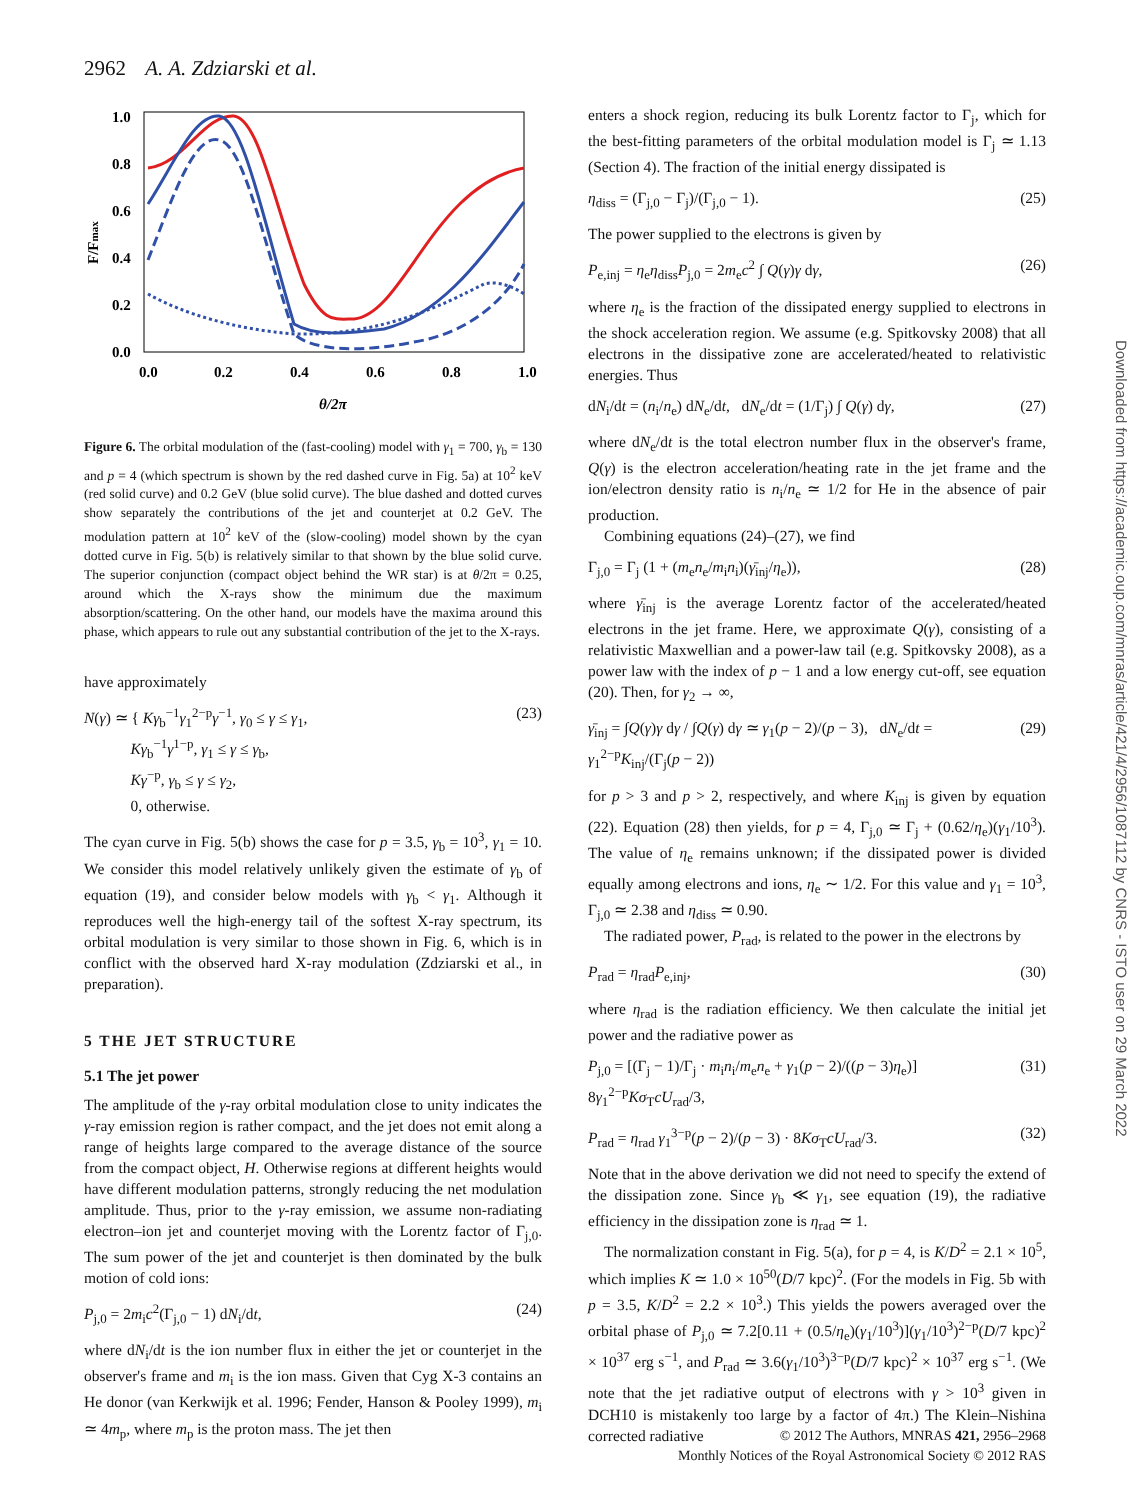2962 A. A. Zdziarski et al.
1.0
0.8
0.6
0.4
0.2
0.0
0.0
0.2
0.4
0.6
0.8
1.0
F/Fmax
θ/2π
Figure 6. The orbital modulation of the (fast-cooling) model with γ<sub>1</sub> = 700, γ<sub>b</sub> = 130 and p = 4 (which spectrum is shown by the red dashed curve in Fig. 5a) at 10<sup>2</sup> keV (red solid curve) and 0.2 GeV (blue solid curve). The blue dashed and dotted curves show separately the contributions of the jet and counterjet at 0.2 GeV. The modulation pattern at 10<sup>2</sup> keV of the (slow-cooling) model shown by the cyan dotted curve in Fig. 5(b) is relatively similar to that shown by the blue solid curve. The superior conjunction (compact object behind the WR star) is at θ/2π = 0.25, around which the X-rays show the minimum due the maximum absorption/scattering. On the other hand, our models have the maxima around this phase, which appears to rule out any substantial contribution of the jet to the X-rays.
have approximately
N(γ) ≃ { Kγ<sub>b</sub><sup>−1</sup>γ<sub>1</sub><sup>2−p</sup>γ<sup>−1</sup>, γ<sub>0</sub> ≤ γ ≤ γ<sub>1</sub>,
Kγ<sub>b</sub><sup>−1</sup>γ<sup>1−p</sup>, γ<sub>1</sub> ≤ γ ≤ γ<sub>b</sub>,
Kγ<sup>−p</sup>, γ<sub>b</sub> ≤ γ ≤ γ<sub>2</sub>,
0, otherwise. (23)
The cyan curve in Fig. 5(b) shows the case for p = 3.5, γ<sub>b</sub> = 10<sup>3</sup>, γ<sub>1</sub> = 10. We consider this model relatively unlikely given the estimate of γ<sub>b</sub> of equation (19), and consider below models with γ<sub>b</sub> < γ<sub>1</sub>. Although it reproduces well the high-energy tail of the softest X-ray spectrum, its orbital modulation is very similar to those shown in Fig. 6, which is in conflict with the observed hard X-ray modulation (Zdziarski et al., in preparation).
5 THE JET STRUCTURE
5.1 The jet power
The amplitude of the γ-ray orbital modulation close to unity indicates the γ-ray emission region is rather compact, and the jet does not emit along a range of heights large compared to the average distance of the source from the compact object, H. Otherwise regions at different heights would have different modulation patterns, strongly reducing the net modulation amplitude. Thus, prior to the γ-ray emission, we assume non-radiating electron–ion jet and counterjet moving with the Lorentz factor of Γ<sub>j,0</sub>. The sum power of the jet and counterjet is then dominated by the bulk motion of cold ions:
P<sub>j,0</sub> = 2m<sub>i</sub>c<sup>2</sup>(Γ<sub>j,0</sub> − 1) dN<sub>i</sub>/dt, (24)
where dN<sub>i</sub>/dt is the ion number flux in either the jet or counterjet in the observer's frame and m<sub>i</sub> is the ion mass. Given that Cyg X-3 contains an He donor (van Kerkwijk et al. 1996; Fender, Hanson & Pooley 1999), m<sub>i</sub> ≃ 4m<sub>p</sub>, where m<sub>p</sub> is the proton mass. The jet then
enters a shock region, reducing its bulk Lorentz factor to Γ<sub>j</sub>, which for the best-fitting parameters of the orbital modulation model is Γ<sub>j</sub> ≃ 1.13 (Section 4). The fraction of the initial energy dissipated is
η<sub>diss</sub> = (Γ<sub>j,0</sub> − Γ<sub>j</sub>)/(Γ<sub>j,0</sub> − 1). (25)
The power supplied to the electrons is given by
P<sub>e,inj</sub> = η<sub>e</sub>η<sub>diss</sub>P<sub>j,0</sub> = 2m<sub>e</sub>c<sup>2</sup> ∫ Q(γ)γ dγ, (26)
where η<sub>e</sub> is the fraction of the dissipated energy supplied to electrons in the shock acceleration region. We assume (e.g. Spitkovsky 2008) that all electrons in the dissipative zone are accelerated/heated to relativistic energies. Thus
dN<sub>i</sub>/dt = (n<sub>i</sub>/n<sub>e</sub>) dN<sub>e</sub>/dt, dN<sub>e</sub>/dt = (1/Γ<sub>j</sub>) ∫ Q(γ) dγ, (27)
where dN<sub>e</sub>/dt is the total electron number flux in the observer's frame, Q(γ) is the electron acceleration/heating rate in the jet frame and the ion/electron density ratio is n<sub>i</sub>/n<sub>e</sub> ≃ 1/2 for He in the absence of pair production.
Combining equations (24)–(27), we find
Γ<sub>j,0</sub> = Γ<sub>j</sub> (1 + (m<sub>e</sub>n<sub>e</sub>/m<sub>i</sub>n<sub>i</sub>)(γ̄<sub>inj</sub>/η<sub>e</sub>)), (28)
where γ̄<sub>inj</sub> is the average Lorentz factor of the accelerated/heated electrons in the jet frame. Here, we approximate Q(γ), consisting of a relativistic Maxwellian and a power-law tail (e.g. Spitkovsky 2008), as a power law with the index of p − 1 and a low energy cut-off, see equation (20). Then, for γ<sub>2</sub> → ∞,
γ̄<sub>inj</sub> = ∫Q(γ)γ dγ / ∫Q(γ) dγ ≃ γ<sub>1</sub>(p − 2)/(p − 3), dN<sub>e</sub>/dt = γ<sub>1</sub><sup>2−p</sup>K<sub>inj</sub>/(Γ<sub>j</sub>(p − 2)) (29)
for p > 3 and p > 2, respectively, and where K<sub>inj</sub> is given by equation (22). Equation (28) then yields, for p = 4, Γ<sub>j,0</sub> ≃ Γ<sub>j</sub> + (0.62/η<sub>e</sub>)(γ<sub>1</sub>/10<sup>3</sup>). The value of η<sub>e</sub> remains unknown; if the dissipated power is divided equally among electrons and ions, η<sub>e</sub> ∼ 1/2. For this value and γ<sub>1</sub> = 10<sup>3</sup>, Γ<sub>j,0</sub> ≃ 2.38 and η<sub>diss</sub> ≃ 0.90.
The radiated power, P<sub>rad</sub>, is related to the power in the electrons by
P<sub>rad</sub> = η<sub>rad</sub>P<sub>e,inj</sub>, (30)
where η<sub>rad</sub> is the radiation efficiency. We then calculate the initial jet power and the radiative power as
P<sub>j,0</sub> = [(Γ<sub>j</sub> − 1)/Γ<sub>j</sub> · m<sub>i</sub>n<sub>i</sub>/m<sub>e</sub>n<sub>e</sub> + γ<sub>1</sub>(p − 2)/((p − 3)η<sub>e</sub>)] 8γ<sub>1</sub><sup>2−p</sup>Kσ<sub>T</sub>cU<sub>rad</sub>/3, (31)
P<sub>rad</sub> = η<sub>rad</sub> γ<sub>1</sub><sup>3−p</sup>(p − 2)/(p − 3) · 8Kσ<sub>T</sub>cU<sub>rad</sub>/3. (32)
Note that in the above derivation we did not need to specify the extend of the dissipation zone. Since γ<sub>b</sub> ≪ γ<sub>1</sub>, see equation (19), the radiative efficiency in the dissipation zone is η<sub>rad</sub> ≃ 1.
The normalization constant in Fig. 5(a), for p = 4, is K/D<sup>2</sup> = 2.1 × 10<sup>5</sup>, which implies K ≃ 1.0 × 10<sup>50</sup>(D/7 kpc)<sup>2</sup>. (For the models in Fig. 5b with p = 3.5, K/D<sup>2</sup> = 2.2 × 10<sup>3</sup>.) This yields the powers averaged over the orbital phase of P<sub>j,0</sub> ≃ 7.2[0.11 + (0.5/η<sub>e</sub>)(γ<sub>1</sub>/10<sup>3</sup>)](γ<sub>1</sub>/10<sup>3</sup>)<sup>2−p</sup>(D/7 kpc)<sup>2</sup> × 10<sup>37</sup> erg s<sup>−1</sup>, and P<sub>rad</sub> ≃ 3.6(γ<sub>1</sub>/10<sup>3</sup>)<sup>3−p</sup>(D/7 kpc)<sup>2</sup> × 10<sup>37</sup> erg s<sup>−1</sup>. (We note that the jet radiative output of electrons with γ > 10<sup>3</sup> given in DCH10 is mistakenly too large by a factor of 4π.) The Klein–Nishina corrected radiative
Downloaded from https://academic.oup.com/mnras/article/421/4/2956/1087112 by CNRS - ISTO user on 29 March 2022
© 2012 The Authors, MNRAS 421, 2956–2968
Monthly Notices of the Royal Astronomical Society © 2012 RAS